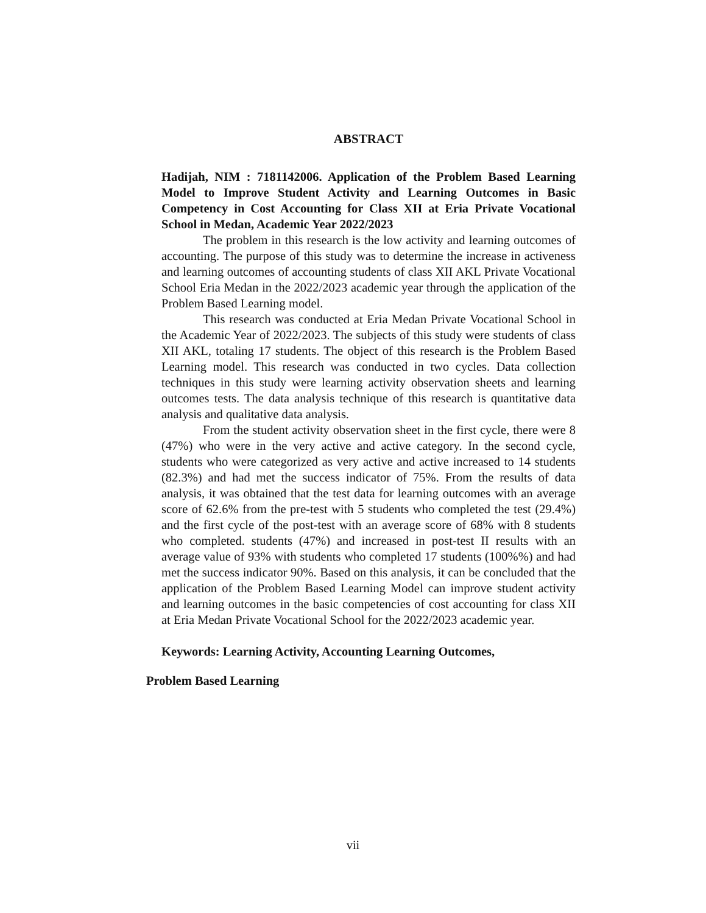ABSTRACT
Hadijah, NIM : 7181142006. Application of the Problem Based Learning Model to Improve Student Activity and Learning Outcomes in Basic Competency in Cost Accounting for Class XII at Eria Private Vocational School in Medan, Academic Year 2022/2023
The problem in this research is the low activity and learning outcomes of accounting. The purpose of this study was to determine the increase in activeness and learning outcomes of accounting students of class XII AKL Private Vocational School Eria Medan in the 2022/2023 academic year through the application of the Problem Based Learning model.
This research was conducted at Eria Medan Private Vocational School in the Academic Year of 2022/2023. The subjects of this study were students of class XII AKL, totaling 17 students. The object of this research is the Problem Based Learning model. This research was conducted in two cycles. Data collection techniques in this study were learning activity observation sheets and learning outcomes tests. The data analysis technique of this research is quantitative data analysis and qualitative data analysis.
From the student activity observation sheet in the first cycle, there were 8 (47%) who were in the very active and active category. In the second cycle, students who were categorized as very active and active increased to 14 students (82.3%) and had met the success indicator of 75%. From the results of data analysis, it was obtained that the test data for learning outcomes with an average score of 62.6% from the pre-test with 5 students who completed the test (29.4%) and the first cycle of the post-test with an average score of 68% with 8 students who completed. students (47%) and increased in post-test II results with an average value of 93% with students who completed 17 students (100%%) and had met the success indicator 90%. Based on this analysis, it can be concluded that the application of the Problem Based Learning Model can improve student activity and learning outcomes in the basic competencies of cost accounting for class XII at Eria Medan Private Vocational School for the 2022/2023 academic year.
Keywords: Learning Activity, Accounting Learning Outcomes,
Problem Based Learning
vii